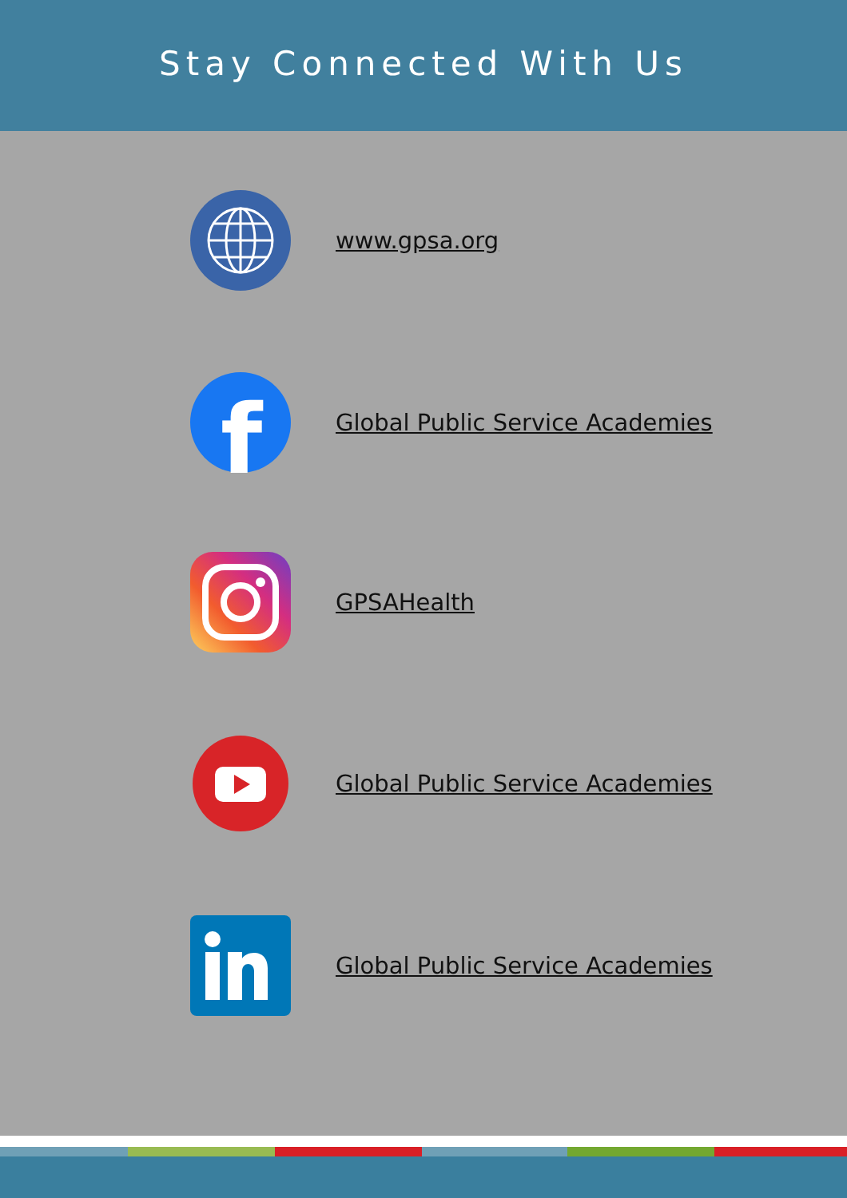Stay Connected With Us
www.gpsa.org
f
Global Public Service Academies
GPSAHealth
Global Public Service Academies
Global Public Service Academies